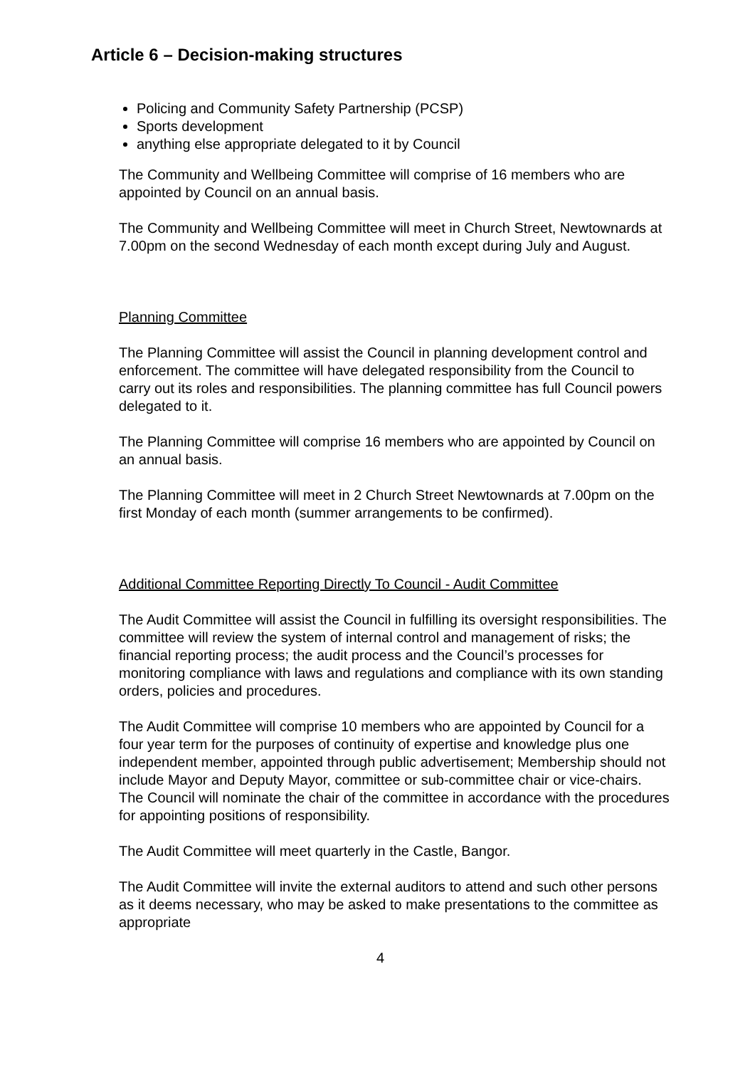Article 6 – Decision-making structures
Policing and Community Safety Partnership (PCSP)
Sports development
anything else appropriate delegated to it by Council
The Community and Wellbeing Committee will comprise of 16 members who are appointed by Council on an annual basis.
The Community and Wellbeing Committee will meet in Church Street, Newtownards at 7.00pm on the second Wednesday of each month except during July and August.
Planning Committee
The Planning Committee will assist the Council in planning development control and enforcement. The committee will have delegated responsibility from the Council to carry out its roles and responsibilities. The planning committee has full Council powers delegated to it.
The Planning Committee will comprise 16 members who are appointed by Council on an annual basis.
The Planning Committee will meet in 2 Church Street Newtownards at 7.00pm on the first Monday of each month (summer arrangements to be confirmed).
Additional Committee Reporting Directly To Council - Audit Committee
The Audit Committee will assist the Council in fulfilling its oversight responsibilities. The committee will review the system of internal control and management of risks; the financial reporting process; the audit process and the Council’s processes for monitoring compliance with laws and regulations and compliance with its own standing orders, policies and procedures.
The Audit Committee will comprise 10 members who are appointed by Council for a four year term for the purposes of continuity of expertise and knowledge plus one independent member, appointed through public advertisement; Membership should not include Mayor and Deputy Mayor, committee or sub-committee chair or vice-chairs. The Council will nominate the chair of the committee in accordance with the procedures for appointing positions of responsibility.
The Audit Committee will meet quarterly in the Castle, Bangor.
The Audit Committee will invite the external auditors to attend and such other persons as it deems necessary, who may be asked to make presentations to the committee as appropriate
4